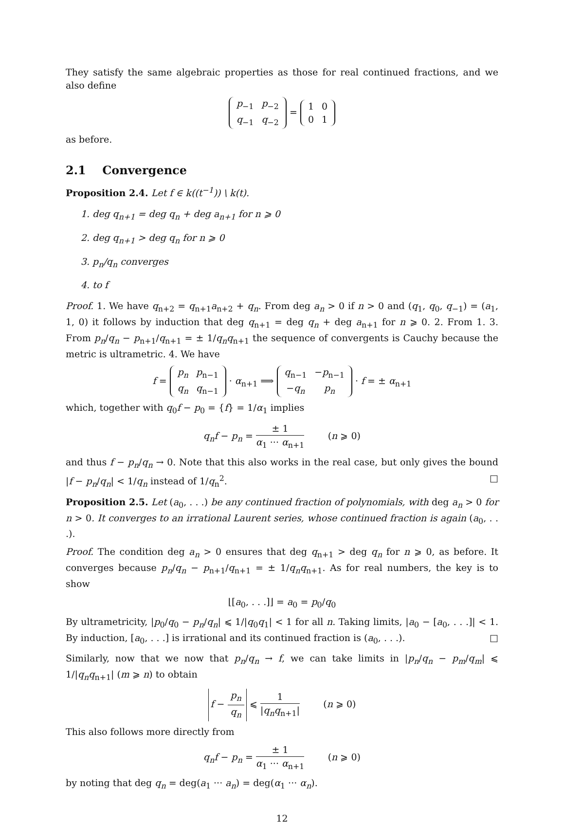They satisfy the same algebraic properties as those for real continued fractions, and we also define
| p<sub>−1</sub> | p<sub>−2</sub> |
| q<sub>−1</sub> | q<sub>−2</sub> |
=
| 1 | 0 |
| 0 | 1 |
as before.
2.1 Convergence
Proposition 2.4. Let f ∈ k((t<sup>−1</sup>)) \ k(t).
1. deg q<sub>n+1</sub> = deg q<sub>n</sub> + deg a<sub>n+1</sub> for n ⩾ 0
2. deg q<sub>n+1</sub> > deg q<sub>n</sub> for n ⩾ 0
3. p<sub>n</sub>/q<sub>n</sub> converges
4. to f
Proof. 1. We have q<sub>n+2</sub> = q<sub>n+1</sub>a<sub>n+2</sub> + q<sub>n</sub>. From deg a<sub>n</sub> > 0 if n > 0 and (q<sub>1</sub>, q<sub>0</sub>, q<sub>−1</sub>) = (a<sub>1</sub>, 1, 0) it follows by induction that deg q<sub>n+1</sub> = deg q<sub>n</sub> + deg a<sub>n+1</sub> for n ⩾ 0. 2. From 1. 3. From p<sub>n</sub>/q<sub>n</sub> − p<sub>n+1</sub>/q<sub>n+1</sub> = ± 1/q<sub>n</sub>q<sub>n+1</sub> the sequence of convergents is Cauchy because the metric is ultrametric. 4. We have
f =
| p<sub>n</sub> | p<sub>n−1</sub> |
| q<sub>n</sub> | q<sub>n−1</sub> |
· α<sub>n+1</sub> ⟹
| q<sub>n−1</sub> | − p<sub>n−1</sub> |
| − q<sub>n</sub> | p<sub>n</sub> |
· f = ± α<sub>n+1</sub>
which, together with q<sub>0</sub>f − p<sub>0</sub> = {f} = 1/α<sub>1</sub> implies
q<sub>n</sub>f − p<sub>n</sub> = ± 1 α<sub>1</sub> ··· α<sub>n+1</sub> (n ⩾ 0)
and thus f − p<sub>n</sub>/q<sub>n</sub> → 0. Note that this also works in the real case, but only gives the bound |f − p<sub>n</sub>/q<sub>n</sub>| < 1/q<sub>n</sub> instead of 1/q<sub>n</sub><sup>2</sup>. □
Proposition 2.5. Let (a<sub>0</sub>, . . .) be any continued fraction of polynomials, with deg a<sub>n</sub> > 0 for n > 0. It converges to an irrational Laurent series, whose continued fraction is again (a<sub>0</sub>, . . .).
Proof. The condition deg a<sub>n</sub> > 0 ensures that deg q<sub>n+1</sub> > deg q<sub>n</sub> for n ⩾ 0, as before. It converges because p<sub>n</sub>/q<sub>n</sub> − p<sub>n+1</sub>/q<sub>n+1</sub> = ± 1/q<sub>n</sub>q<sub>n+1</sub>. As for real numbers, the key is to show
⌊[a<sub>0</sub>, . . .]⌋ = a<sub>0</sub> = p<sub>0</sub>/q<sub>0</sub>
By ultrametricity, |p<sub>0</sub>/q<sub>0</sub> − p<sub>n</sub>/q<sub>n</sub>| ⩽ 1/|q<sub>0</sub>q<sub>1</sub>| < 1 for all n. Taking limits, |a<sub>0</sub> − [a<sub>0</sub>, . . .]| < 1. By induction, [a<sub>0</sub>, . . .] is irrational and its continued fraction is (a<sub>0</sub>, . . .). □
Similarly, now that we now that p<sub>n</sub>/q<sub>n</sub> → f, we can take limits in |p<sub>n</sub>/q<sub>n</sub> − p<sub>m</sub>/q<sub>m</sub>| ⩽ 1/|q<sub>n</sub>q<sub>n+1</sub>| (m ⩾ n) to obtain
f − p<sub>n</sub> q<sub>n</sub> ⩽ 1 |q<sub>n</sub>q<sub>n+1</sub>| (n ⩾ 0)
This also follows more directly from
q<sub>n</sub>f − p<sub>n</sub> = ± 1 α<sub>1</sub> ··· α<sub>n+1</sub> (n ⩾ 0)
by noting that deg q<sub>n</sub> = deg(a<sub>1</sub> ··· a<sub>n</sub>) = deg(α<sub>1</sub> ··· α<sub>n</sub>).
12